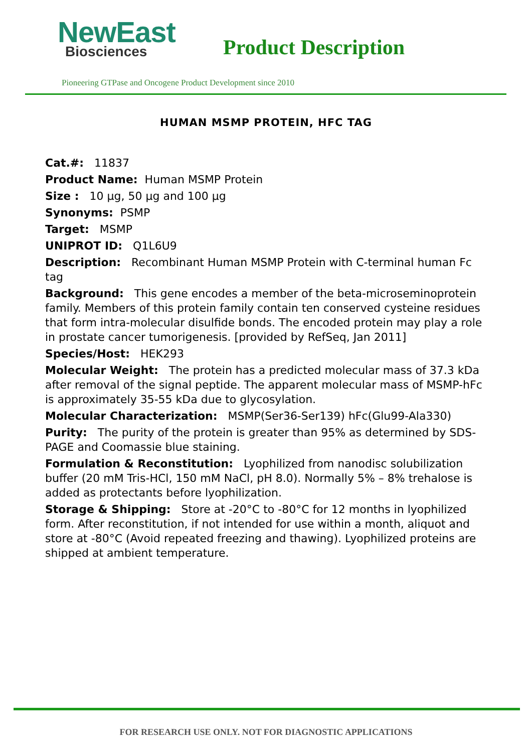NewEast
Biosciences
Product Description
Pioneering GTPase and Oncogene Product Development since 2010
HUMAN MSMP PROTEIN, HFC TAG
Cat.#: 11837
Product Name: Human MSMP Protein
Size : 10 μg, 50 μg and 100 μg
Synonyms: PSMP
Target: MSMP
UNIPROT ID: Q1L6U9
Description: Recombinant Human MSMP Protein with C-terminal human Fc tag
Background: This gene encodes a member of the beta-microseminoprotein family. Members of this protein family contain ten conserved cysteine residues that form intra-molecular disulfide bonds. The encoded protein may play a role in prostate cancer tumorigenesis. [provided by RefSeq, Jan 2011]
Species/Host: HEK293
Molecular Weight: The protein has a predicted molecular mass of 37.3 kDa after removal of the signal peptide. The apparent molecular mass of MSMP-hFc is approximately 35-55 kDa due to glycosylation.
Molecular Characterization: MSMP(Ser36-Ser139) hFc(Glu99-Ala330)
Purity: The purity of the protein is greater than 95% as determined by SDS-PAGE and Coomassie blue staining.
Formulation & Reconstitution: Lyophilized from nanodisc solubilization buffer (20 mM Tris-HCl, 150 mM NaCl, pH 8.0). Normally 5% – 8% trehalose is added as protectants before lyophilization.
Storage & Shipping: Store at -20°C to -80°C for 12 months in lyophilized form. After reconstitution, if not intended for use within a month, aliquot and store at -80°C (Avoid repeated freezing and thawing). Lyophilized proteins are shipped at ambient temperature.
FOR RESEARCH USE ONLY. NOT FOR DIAGNOSTIC APPLICATIONS